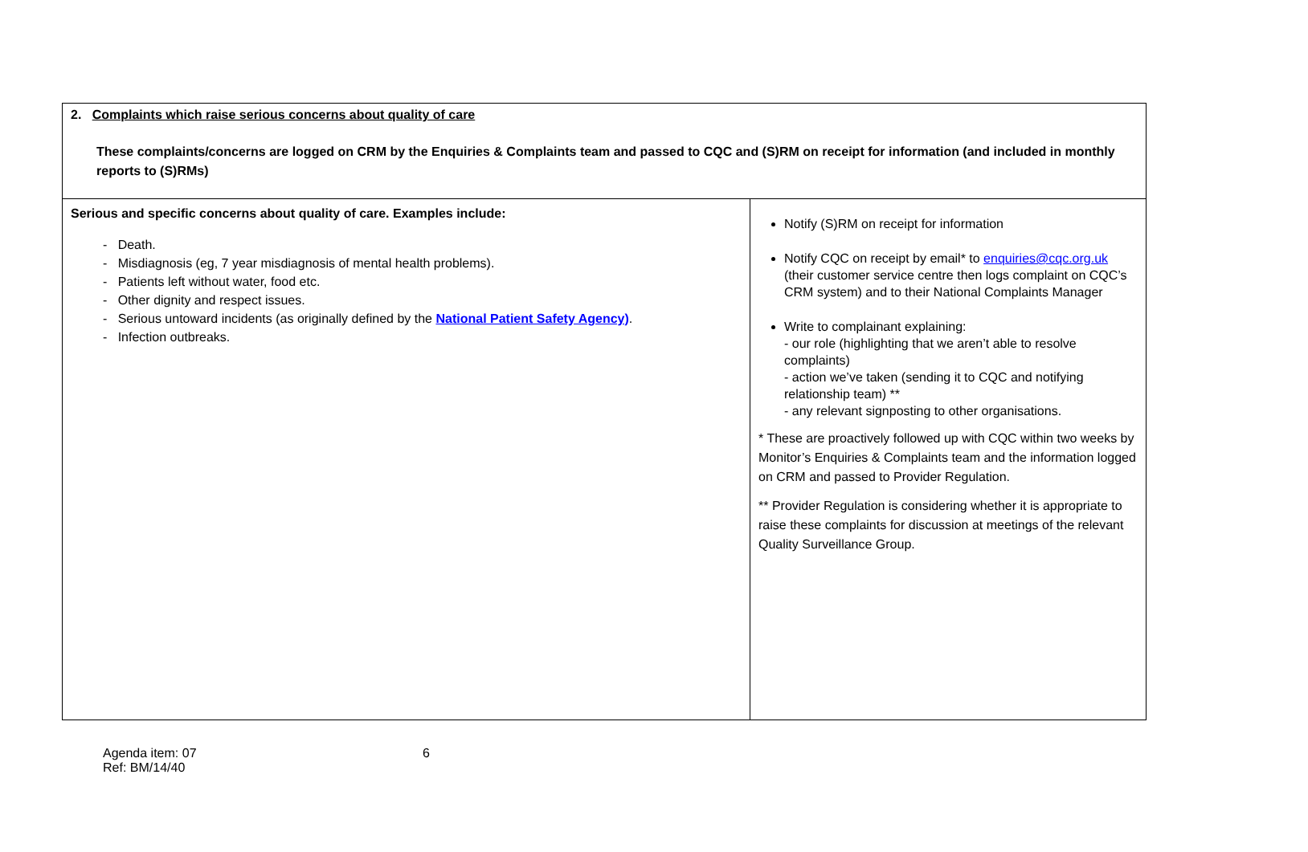| 2. Complaints which raise serious concerns about quality of care These complaints/concerns are logged on CRM by the Enquiries & Complaints team and passed to CQC and (S)RM on receipt for information (and included in monthly reports to (S)RMs) | |
| Serious and specific concerns about quality of care. Examples include: - Death. - Misdiagnosis (eg, 7 year misdiagnosis of mental health problems). - Patients left without water, food etc. - Other dignity and respect issues. - Serious untoward incidents (as originally defined by the National Patient Safety Agency) . - Infection outbreaks. | Notify (S)RM on receipt for information Notify CQC on receipt by email* to enquiries@cqc.org.uk (their customer service centre then logs complaint on CQC’s CRM system) and to their National Complaints Manager Write to complainant explaining: - our role (highlighting that we aren’t able to resolve complaints) - action we’ve taken (sending it to CQC and notifying relationship team) ** - any relevant signposting to other organisations. * These are proactively followed up with CQC within two weeks by Monitor’s Enquiries & Complaints team and the information logged on CRM and passed to Provider Regulation. ** Provider Regulation is considering whether it is appropriate to raise these complaints for discussion at meetings of the relevant Quality Surveillance Group. |
Agenda item: 07
Ref: BM/14/40
6